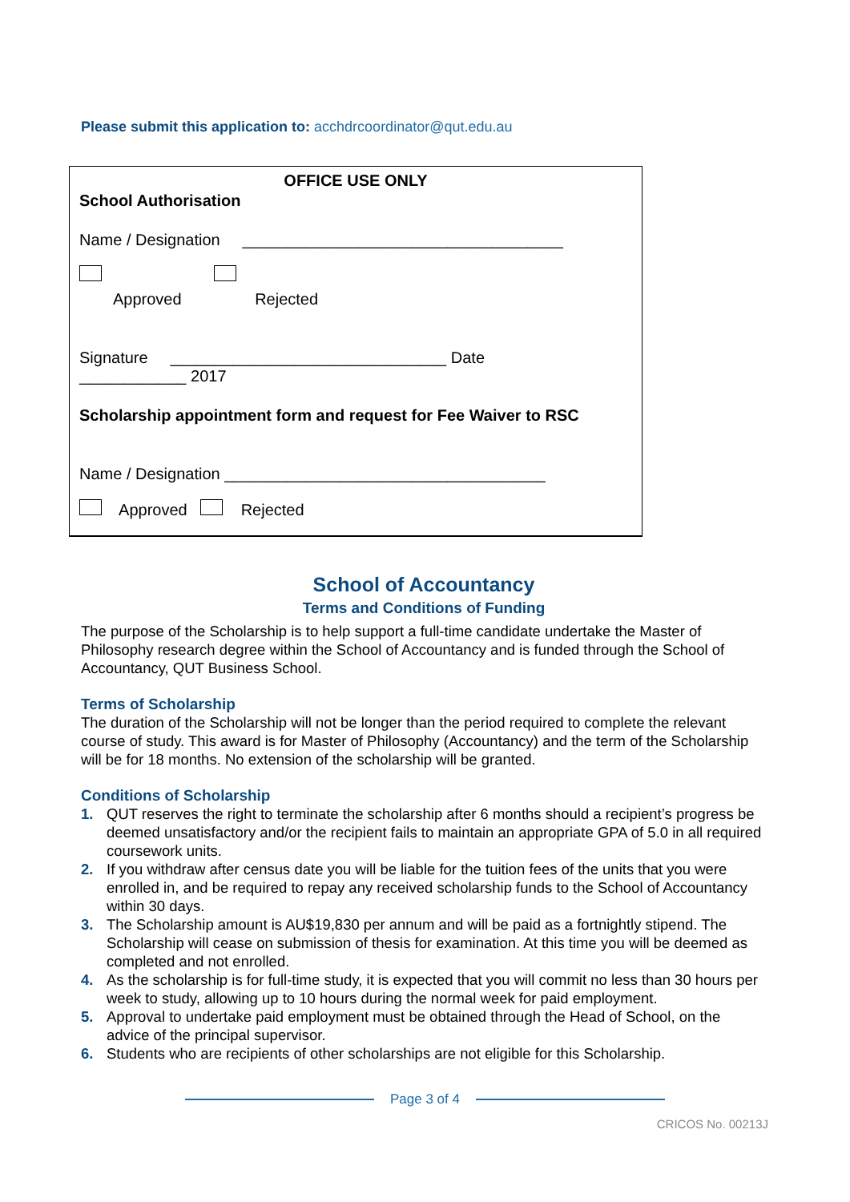Please submit this application to: acchdrcoordinator@qut.edu.au
OFFICE USE ONLY
School Authorisation
Name / Designation ____________________________________
Approved Rejected
Signature _______________________________ Date
____________ 2017
Scholarship appointment form and request for Fee Waiver to RSC
Name / Designation ____________________________________
Approved Rejected
School of Accountancy
Terms and Conditions of Funding
The purpose of the Scholarship is to help support a full-time candidate undertake the Master of Philosophy research degree within the School of Accountancy and is funded through the School of Accountancy, QUT Business School.
Terms of Scholarship
The duration of the Scholarship will not be longer than the period required to complete the relevant course of study. This award is for Master of Philosophy (Accountancy) and the term of the Scholarship will be for 18 months. No extension of the scholarship will be granted.
Conditions of Scholarship
1. QUT reserves the right to terminate the scholarship after 6 months should a recipient’s progress be deemed unsatisfactory and/or the recipient fails to maintain an appropriate GPA of 5.0 in all required coursework units.
2. If you withdraw after census date you will be liable for the tuition fees of the units that you were enrolled in, and be required to repay any received scholarship funds to the School of Accountancy within 30 days.
3. The Scholarship amount is AU$19,830 per annum and will be paid as a fortnightly stipend. The Scholarship will cease on submission of thesis for examination. At this time you will be deemed as completed and not enrolled.
4. As the scholarship is for full-time study, it is expected that you will commit no less than 30 hours per week to study, allowing up to 10 hours during the normal week for paid employment.
5. Approval to undertake paid employment must be obtained through the Head of School, on the advice of the principal supervisor.
6. Students who are recipients of other scholarships are not eligible for this Scholarship.
Page 3 of 4
CRICOS No. 00213J